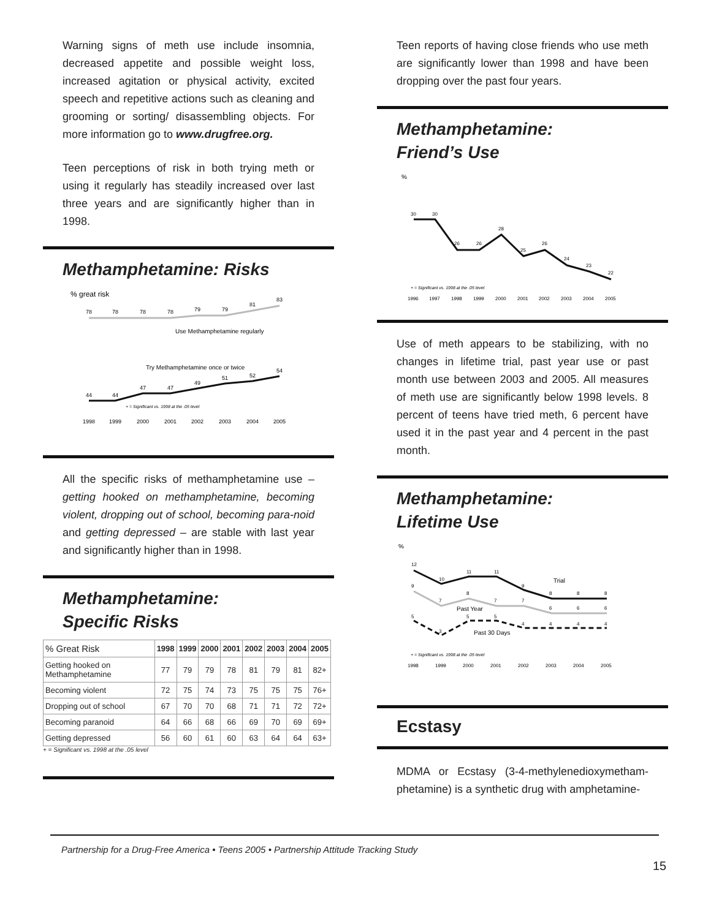Warning signs of meth use include insomnia, decreased appetite and possible weight loss, increased agitation or physical activity, excited speech and repetitive actions such as cleaning and grooming or sorting/ disassembling objects. For more information go to www.drugfree.org.
Teen perceptions of risk in both trying meth or using it regularly has steadily increased over last three years and are significantly higher than in 1998.
Methamphetamine: Risks
% great risk
78
78
78
78
79
79
81
83
Use Methamphetamine regularly
Try Methamphetamine once or twice
44
44
47
47
49
51
52
54
+ = Significant vs. 1998 at the .05 level
1998
1999
2000
2001
2002
2003
2004
2005
All the specific risks of methamphetamine use – getting hooked on methamphetamine, becoming violent, dropping out of school, becoming para-noid and getting depressed – are stable with last year and significantly higher than in 1998.
Methamphetamine:
Specific Risks
| % Great Risk | 1998 | 1999 | 2000 | 2001 | 2002 | 2003 | 2004 | 2005 |
| --- | --- | --- | --- | --- | --- | --- | --- | --- |
| Getting hooked on Methamphetamine | 77 | 79 | 79 | 78 | 81 | 79 | 81 | 82+ |
| Becoming violent | 72 | 75 | 74 | 73 | 75 | 75 | 75 | 76+ |
| Dropping out of school | 67 | 70 | 70 | 68 | 71 | 71 | 72 | 72+ |
| Becoming paranoid | 64 | 66 | 68 | 66 | 69 | 70 | 69 | 69+ |
| Getting depressed | 56 | 60 | 61 | 60 | 63 | 64 | 64 | 63+ |
+ = Significant vs. 1998 at the .05 level
Teen reports of having close friends who use meth are significantly lower than 1998 and have been dropping over the past four years.
Methamphetamine:
Friend’s Use
%
30
30
26
26
28
25
26
24
23
22
+ = Significant vs. 1998 at the .05 level
1996
1997
1998
1999
2000
2001
2002
2003
2004
2005
Use of meth appears to be stabilizing, with no changes in lifetime trial, past year use or past month use between 2003 and 2005. All measures of meth use are significantly below 1998 levels. 8 percent of teens have tried meth, 6 percent have used it in the past year and 4 percent in the past month.
Methamphetamine:
Lifetime Use
%
12
10
11
11
9
8
8
8
Trial
9
7
8
7
7
6
6
6
Past Year
5
3
5
5
4
4
4
4
Past 30 Days
+ = Significant vs. 1998 at the .05 level
1998
1999
2000
2001
2002
2003
2004
2005
Ecstasy
MDMA or Ecstasy (3-4-methylenedioxymetham-phetamine) is a synthetic drug with amphetamine-
Partnership for a Drug-Free America • Teens 2005 • Partnership Attitude Tracking Study
15